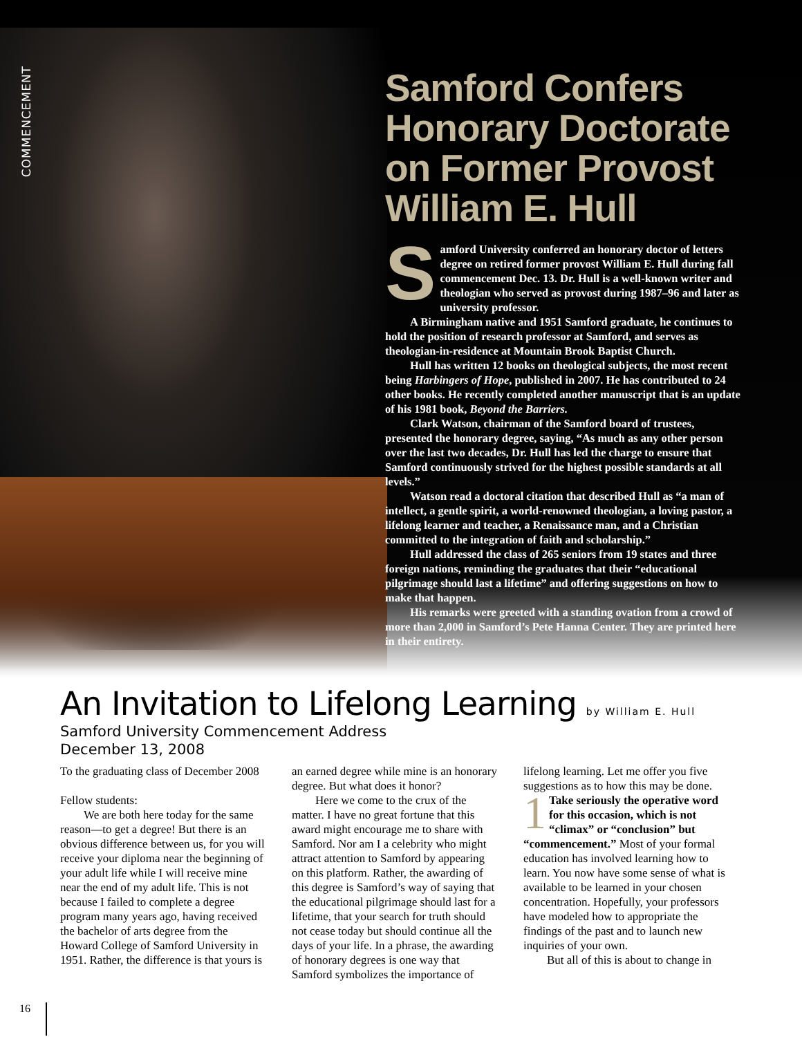COMMENCEMENT
Samford Confers Honorary Doctorate on Former Provost William E. Hull
Samford University conferred an honorary doctor of letters degree on retired former provost William E. Hull during fall commencement Dec. 13. Dr. Hull is a well-known writer and theologian who served as provost during 1987–96 and later as university professor.
A Birmingham native and 1951 Samford graduate, he continues to hold the position of research professor at Samford, and serves as theologian-in-residence at Mountain Brook Baptist Church.
Hull has written 12 books on theological subjects, the most recent being Harbingers of Hope, published in 2007. He has contributed to 24 other books. He recently completed another manuscript that is an update of his 1981 book, Beyond the Barriers.
Clark Watson, chairman of the Samford board of trustees, presented the honorary degree, saying, “As much as any other person over the last two decades, Dr. Hull has led the charge to ensure that Samford continuously strived for the highest possible standards at all levels.”
Watson read a doctoral citation that described Hull as “a man of intellect, a gentle spirit, a world-renowned theologian, a loving pastor, a lifelong learner and teacher, a Renaissance man, and a Christian committed to the integration of faith and scholarship.”
Hull addressed the class of 265 seniors from 19 states and three foreign nations, reminding the graduates that their “educational pilgrimage should last a lifetime” and offering suggestions on how to make that happen.
His remarks were greeted with a standing ovation from a crowd of more than 2,000 in Samford’s Pete Hanna Center. They are printed here in their entirety.
An Invitation to Lifelong Learning by William E. Hull
Samford University Commencement Address
December 13, 2008
To the graduating class of December 2008
Fellow students:
We are both here today for the same reason—to get a degree! But there is an obvious difference between us, for you will receive your diploma near the beginning of your adult life while I will receive mine near the end of my adult life. This is not because I failed to complete a degree program many years ago, having received the bachelor of arts degree from the Howard College of Samford University in 1951. Rather, the difference is that yours is an earned degree while mine is an honorary degree. But what does it honor?
Here we come to the crux of the matter. I have no great fortune that this award might encourage me to share with Samford. Nor am I a celebrity who might attract attention to Samford by appearing on this platform. Rather, the awarding of this degree is Samford’s way of saying that the educational pilgrimage should last for a lifetime, that your search for truth should not cease today but should continue all the days of your life. In a phrase, the awarding of honorary degrees is one way that Samford symbolizes the importance of lifelong learning. Let me offer you five suggestions as to how this may be done.
1 Take seriously the operative word for this occasion, which is not “climax” or “conclusion” but “commencement.” Most of your formal education has involved learning how to learn. You now have some sense of what is available to be learned in your chosen concentration. Hopefully, your professors have modeled how to appropriate the findings of the past and to launch new inquiries of your own.
But all of this is about to change in
16